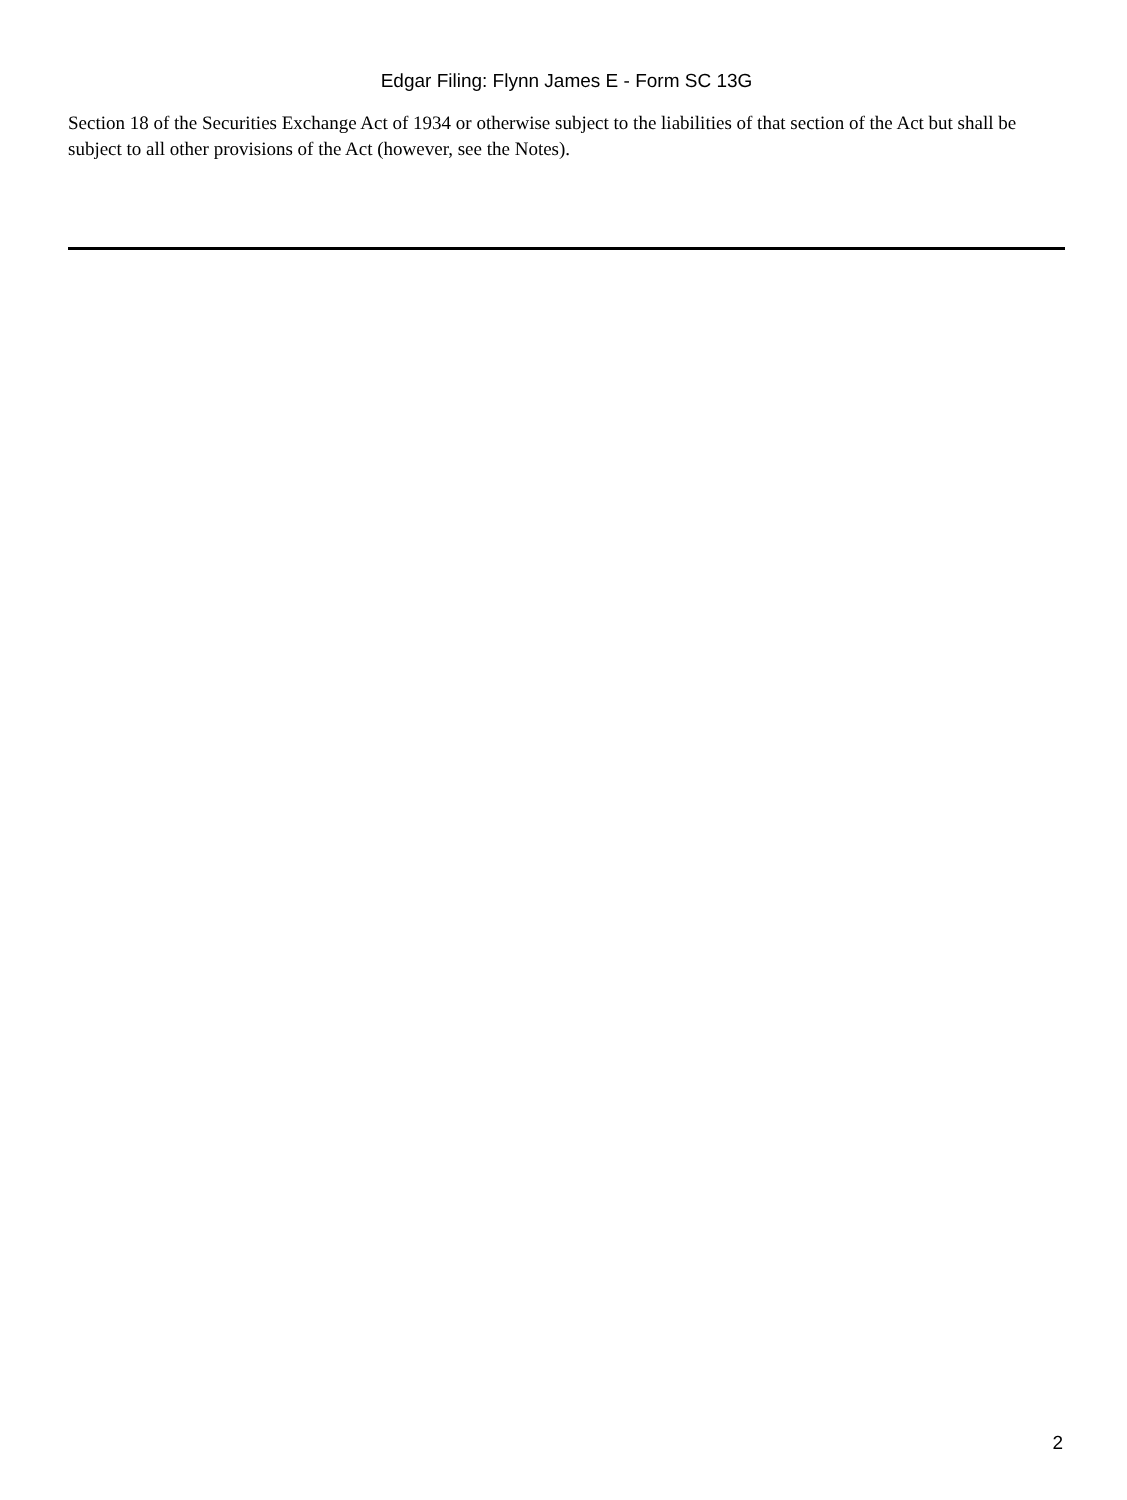Edgar Filing: Flynn James E - Form SC 13G
Section 18 of the Securities Exchange Act of 1934 or otherwise subject to the liabilities of that section of the Act but shall be subject to all other provisions of the Act (however, see the Notes).
2